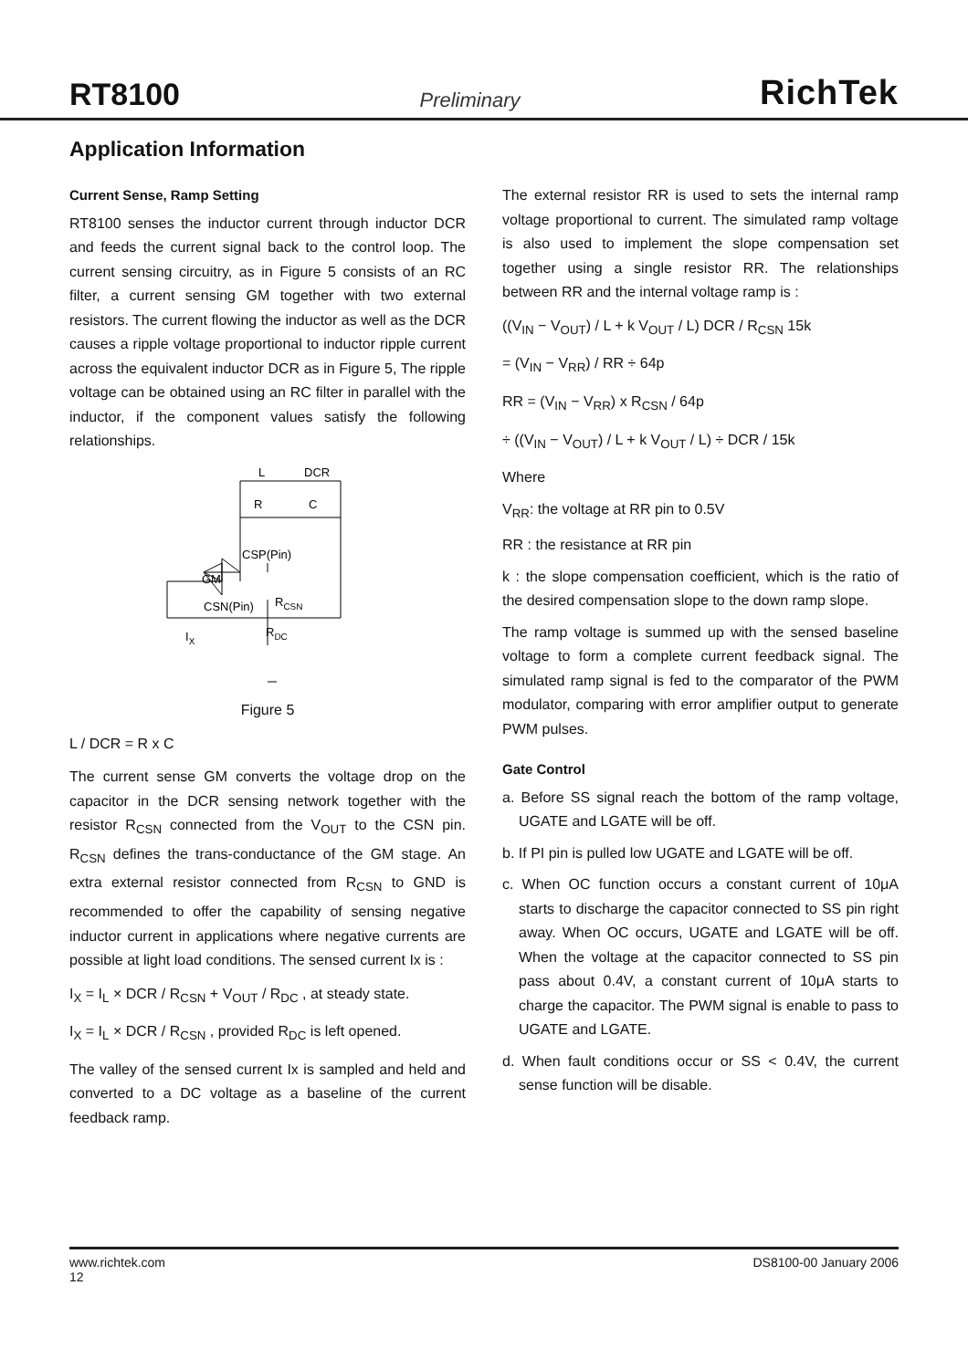RT8100 Preliminary RichTek
Application Information
Current Sense, Ramp Setting
RT8100 senses the inductor current through inductor DCR and feeds the current signal back to the control loop. The current sensing circuitry, as in Figure 5 consists of an RC filter, a current sensing GM together with two external resistors. The current flowing the inductor as well as the DCR causes a ripple voltage proportional to inductor ripple current across the equivalent inductor DCR as in Figure 5, The ripple voltage can be obtained using an RC filter in parallel with the inductor, if the component values satisfy the following relationships.
L
DCR
R
C
CSP(Pin)
GM
CSN(Pin)
RCSN
IX
RDC
Figure 5
L / DCR = R x C
The current sense GM converts the voltage drop on the capacitor in the DCR sensing network together with the resistor R<sub>CSN</sub> connected from the V<sub>OUT</sub> to the CSN pin. R<sub>CSN</sub> defines the trans-conductance of the GM stage. An extra external resistor connected from R<sub>CSN</sub> to GND is recommended to offer the capability of sensing negative inductor current in applications where negative currents are possible at light load conditions. The sensed current Ix is :
I<sub>X</sub> = I<sub>L</sub> × DCR / R<sub>CSN</sub> + V<sub>OUT</sub> / R<sub>DC</sub> , at steady state.
I<sub>X</sub> = I<sub>L</sub> × DCR / R<sub>CSN</sub> , provided R<sub>DC</sub> is left opened.
The valley of the sensed current Ix is sampled and held and converted to a DC voltage as a baseline of the current feedback ramp.
The external resistor RR is used to sets the internal ramp voltage proportional to current. The simulated ramp voltage is also used to implement the slope compensation set together using a single resistor RR. The relationships between RR and the internal voltage ramp is :
((V<sub>IN</sub> − V<sub>OUT</sub>) / L + k V<sub>OUT</sub> / L) DCR / R<sub>CSN</sub> 15k
= (V<sub>IN</sub> − V<sub>RR</sub>) / RR ÷ 64p
RR = (V<sub>IN</sub> − V<sub>RR</sub>) x R<sub>CSN</sub> / 64p
÷ ((V<sub>IN</sub> − V<sub>OUT</sub>) / L + k V<sub>OUT</sub> / L) ÷ DCR / 15k
Where
V<sub>RR</sub>: the voltage at RR pin to 0.5V
RR : the resistance at RR pin
k : the slope compensation coefficient, which is the ratio of the desired compensation slope to the down ramp slope.
The ramp voltage is summed up with the sensed baseline voltage to form a complete current feedback signal. The simulated ramp signal is fed to the comparator of the PWM modulator, comparing with error amplifier output to generate PWM pulses.
Gate Control
a. Before SS signal reach the bottom of the ramp voltage, UGATE and LGATE will be off.
b. If PI pin is pulled low UGATE and LGATE will be off.
c. When OC function occurs a constant current of 10μA starts to discharge the capacitor connected to SS pin right away. When OC occurs, UGATE and LGATE will be off. When the voltage at the capacitor connected to SS pin pass about 0.4V, a constant current of 10μA starts to charge the capacitor. The PWM signal is enable to pass to UGATE and LGATE.
d. When fault conditions occur or SS < 0.4V, the current sense function will be disable.
www.richtek.com
12 DS8100-00 January 2006